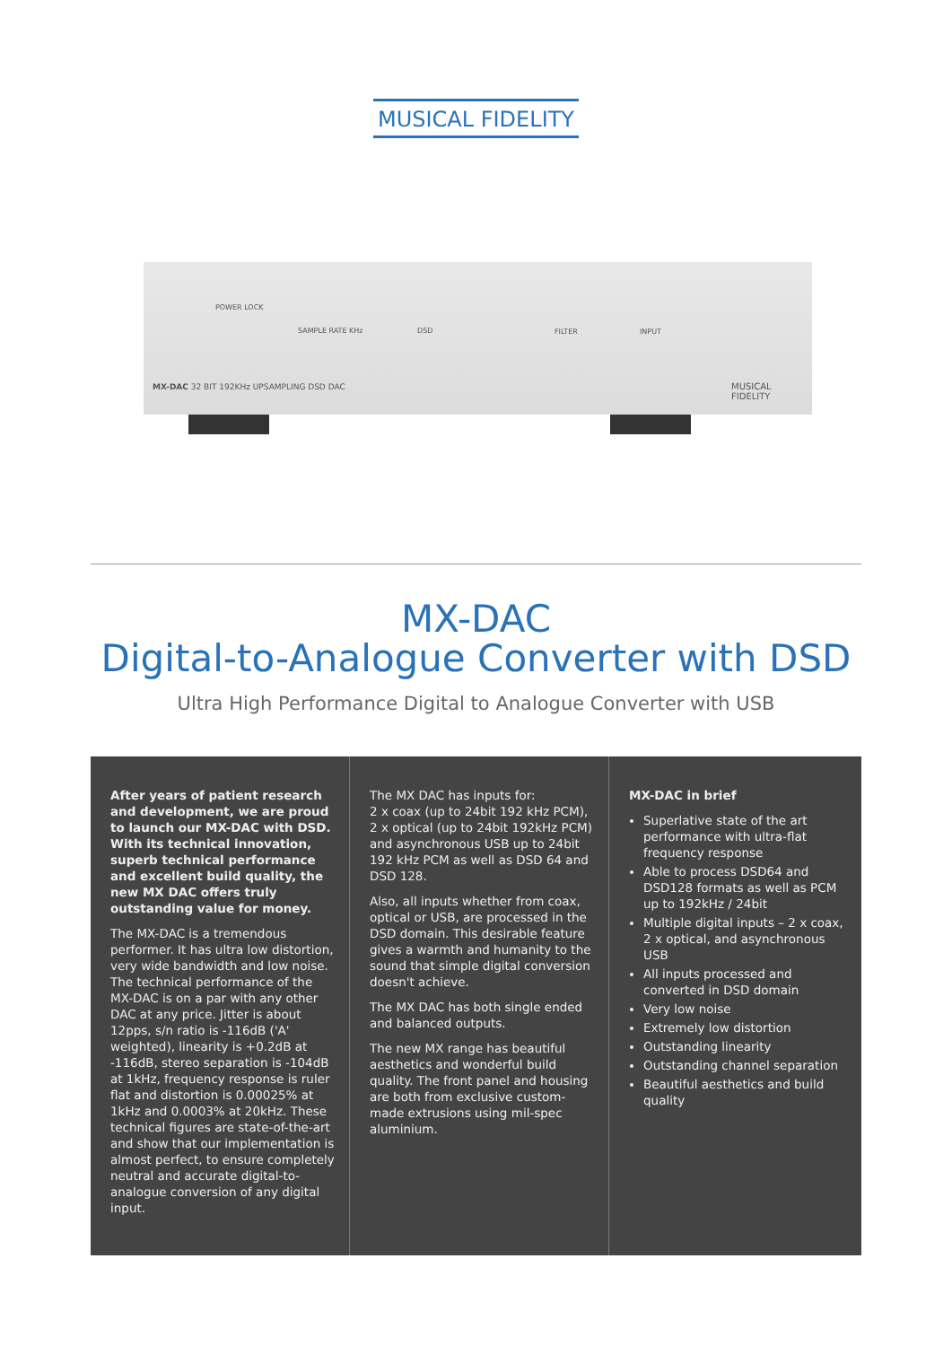MUSICAL FIDELITY
POWER LOCK
SAMPLE RATE KHz DSD FILTER INPUT
MX-DAC 32 BIT 192KHz UPSAMPLING DSD DAC MUSICAL FIDELITY
MX-DAC
Digital-to-Analogue Converter with DSD
Ultra High Performance Digital to Analogue Converter with USB
After years of patient research and development, we are proud to launch our MX-DAC with DSD. With its technical innovation, superb technical performance and excellent build quality, the new MX DAC offers truly outstanding value for money.
The MX-DAC is a tremendous performer. It has ultra low distortion, very wide bandwidth and low noise. The technical performance of the MX-DAC is on a par with any other DAC at any price. Jitter is about 12pps, s/n ratio is -116dB ('A' weighted), linearity is +0.2dB at -116dB, stereo separation is -104dB at 1kHz, frequency response is ruler flat and distortion is 0.00025% at 1kHz and 0.0003% at 20kHz. These technical figures are state-of-the-art and show that our implementation is almost perfect, to ensure completely neutral and accurate digital-to-analogue conversion of any digital input.
The MX DAC has inputs for:
2 x coax (up to 24bit 192 kHz PCM), 2 x optical (up to 24bit 192kHz PCM) and asynchronous USB up to 24bit 192 kHz PCM as well as DSD 64 and DSD 128.
Also, all inputs whether from coax, optical or USB, are processed in the DSD domain. This desirable feature gives a warmth and humanity to the sound that simple digital conversion doesn't achieve.
The MX DAC has both single ended and balanced outputs.
The new MX range has beautiful aesthetics and wonderful build quality. The front panel and housing are both from exclusive custom-made extrusions using mil-spec aluminium.
MX-DAC in brief
Superlative state of the art performance with ultra-flat frequency response
Able to process DSD64 and DSD128 formats as well as PCM up to 192kHz / 24bit
Multiple digital inputs – 2 x coax, 2 x optical, and asynchronous USB
All inputs processed and converted in DSD domain
Very low noise
Extremely low distortion
Outstanding linearity
Outstanding channel separation
Beautiful aesthetics and build quality